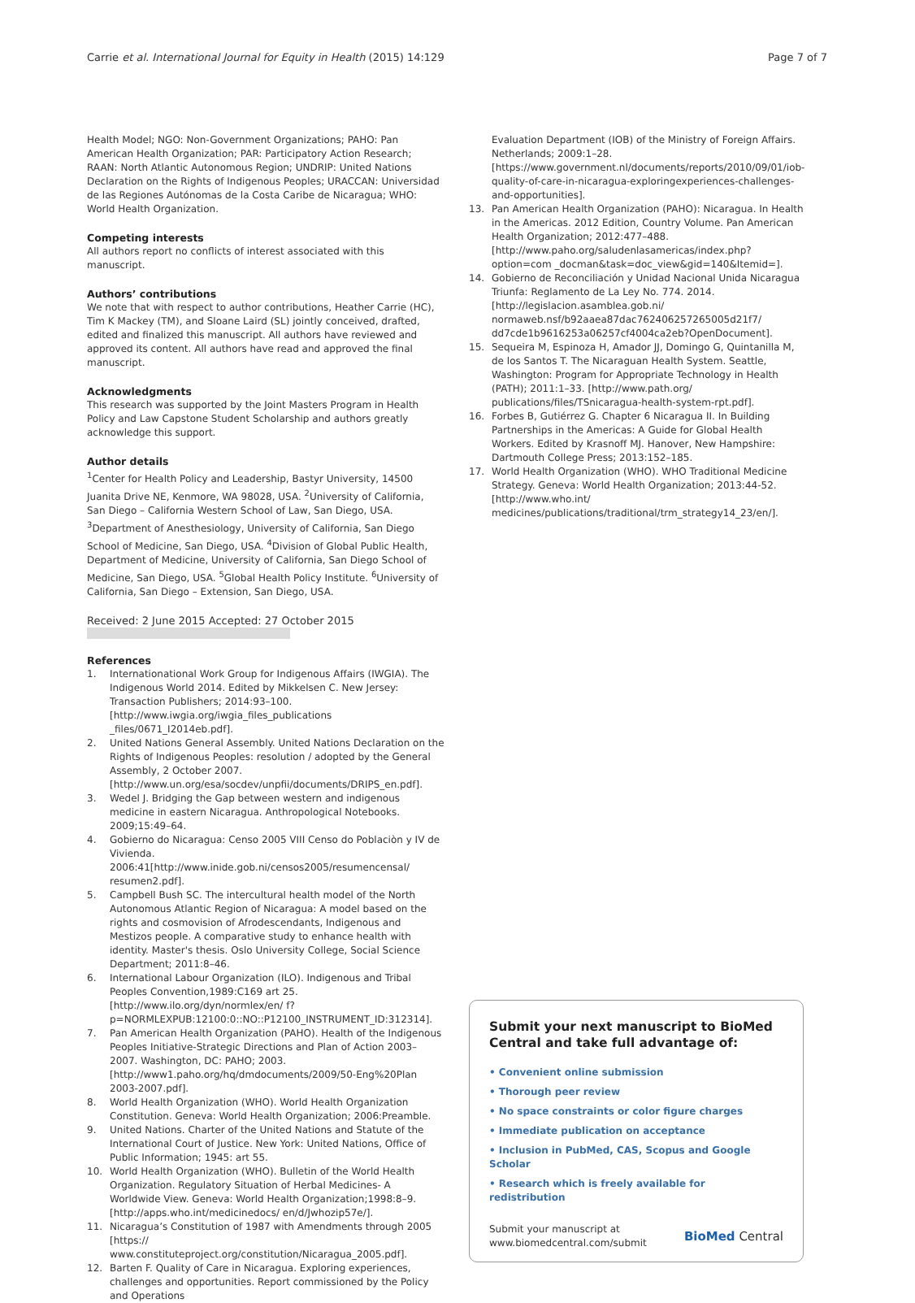Carrie et al. International Journal for Equity in Health (2015) 14:129 Page 7 of 7
Health Model; NGO: Non-Government Organizations; PAHO: Pan American Health Organization; PAR: Participatory Action Research; RAAN: North Atlantic Autonomous Region; UNDRIP: United Nations Declaration on the Rights of Indigenous Peoples; URACCAN: Universidad de las Regiones Autónomas de la Costa Caribe de Nicaragua; WHO: World Health Organization.
Competing interests
All authors report no conflicts of interest associated with this manuscript.
Authors’ contributions
We note that with respect to author contributions, Heather Carrie (HC), Tim K Mackey (TM), and Sloane Laird (SL) jointly conceived, drafted, edited and finalized this manuscript. All authors have reviewed and approved its content. All authors have read and approved the final manuscript.
Acknowledgments
This research was supported by the Joint Masters Program in Health Policy and Law Capstone Student Scholarship and authors greatly acknowledge this support.
Author details
<sup>1</sup> Center for Health Policy and Leadership, Bastyr University, 14500 Juanita Drive NE, Kenmore, WA 98028, USA. <sup>2</sup>University of California, San Diego – California Western School of Law, San Diego, USA. <sup>3</sup>Department of Anesthesiology, University of California, San Diego School of Medicine, San Diego, USA. <sup>4</sup>Division of Global Public Health, Department of Medicine, University of California, San Diego School of Medicine, San Diego, USA. <sup>5</sup>Global Health Policy Institute. <sup>6</sup>University of California, San Diego – Extension, San Diego, USA.
Received: 2 June 2015 Accepted: 27 October 2015
References
1. Internationational Work Group for Indigenous Affairs (IWGIA). The Indigenous World 2014. Edited by Mikkelsen C. New Jersey: Transaction Publishers; 2014:93–100. [http://www.iwgia.org/iwgia_files_publications _files/0671_I2014eb.pdf].
2. United Nations General Assembly. United Nations Declaration on the Rights of Indigenous Peoples: resolution / adopted by the General Assembly, 2 October 2007. [http://www.un.org/esa/socdev/unpfii/documents/DRIPS_en.pdf].
3. Wedel J. Bridging the Gap between western and indigenous medicine in eastern Nicaragua. Anthropological Notebooks. 2009;15:49–64.
4. Gobierno do Nicaragua: Censo 2005 VIII Censo do Poblaciòn y IV de Vivienda. 2006:41[http://www.inide.gob.ni/censos2005/resumencensal/ resumen2.pdf].
5. Campbell Bush SC. The intercultural health model of the North Autonomous Atlantic Region of Nicaragua: A model based on the rights and cosmovision of Afrodescendants, Indigenous and Mestizos people. A comparative study to enhance health with identity. Master's thesis. Oslo University College, Social Science Department; 2011:8–46.
6. International Labour Organization (ILO). Indigenous and Tribal Peoples Convention,1989:C169 art 25. [http://www.ilo.org/dyn/normlex/en/ f?p=NORMLEXPUB:12100:0::NO::P12100_INSTRUMENT_ID:312314].
7. Pan American Health Organization (PAHO). Health of the Indigenous Peoples Initiative-Strategic Directions and Plan of Action 2003–2007. Washington, DC: PAHO; 2003. [http://www1.paho.org/hq/dmdocuments/2009/50-Eng%20Plan 2003-2007.pdf].
8. World Health Organization (WHO). World Health Organization Constitution. Geneva: World Health Organization; 2006:Preamble.
9. United Nations. Charter of the United Nations and Statute of the International Court of Justice. New York: United Nations, Office of Public Information; 1945: art 55.
10. World Health Organization (WHO). Bulletin of the World Health Organization. Regulatory Situation of Herbal Medicines- A Worldwide View. Geneva: World Health Organization;1998:8–9. [http://apps.who.int/medicinedocs/ en/d/Jwhozip57e/].
11. Nicaragua’s Constitution of 1987 with Amendments through 2005 [https:// www.constituteproject.org/constitution/Nicaragua_2005.pdf].
12. Barten F. Quality of Care in Nicaragua. Exploring experiences, challenges and opportunities. Report commissioned by the Policy and Operations
Evaluation Department (IOB) of the Ministry of Foreign Affairs. Netherlands; 2009:1–28. [https://www.government.nl/documents/reports/2010/09/01/iob-quality-of-care-in-nicaragua-exploringexperiences-challenges-and-opportunities].
13. Pan American Health Organization (PAHO): Nicaragua. In Health in the Americas. 2012 Edition, Country Volume. Pan American Health Organization; 2012:477–488. [http://www.paho.org/saludenlasamericas/index.php?option=com _docman&task=doc_view&gid=140&Itemid=].
14. Gobierno de Reconciliación y Unidad Nacional Unida Nicaragua Triunfa: Reglamento de La Ley No. 774. 2014.[http://legislacion.asamblea.gob.ni/ normaweb.nsf/b92aaea87dac762406257265005d21f7/ dd7cde1b9616253a06257cf4004ca2eb?OpenDocument].
15. Sequeira M, Espinoza H, Amador JJ, Domingo G, Quintanilla M, de los Santos T. The Nicaraguan Health System. Seattle, Washington: Program for Appropriate Technology in Health (PATH); 2011:1–33. [http://www.path.org/ publications/files/TSnicaragua-health-system-rpt.pdf].
16. Forbes B, Gutiérrez G. Chapter 6 Nicaragua II. In Building Partnerships in the Americas: A Guide for Global Health Workers. Edited by Krasnoff MJ. Hanover, New Hampshire: Dartmouth College Press; 2013:152–185.
17. World Health Organization (WHO). WHO Traditional Medicine Strategy. Geneva: World Health Organization; 2013:44-52.[http://www.who.int/ medicines/publications/traditional/trm_strategy14_23/en/].
Submit your next manuscript to BioMed Central and take full advantage of:
• Convenient online submission
• Thorough peer review
• No space constraints or color figure charges
• Immediate publication on acceptance
• Inclusion in PubMed, CAS, Scopus and Google Scholar
• Research which is freely available for redistribution
Submit your manuscript at
www.biomedcentral.com/submit BioMed Central